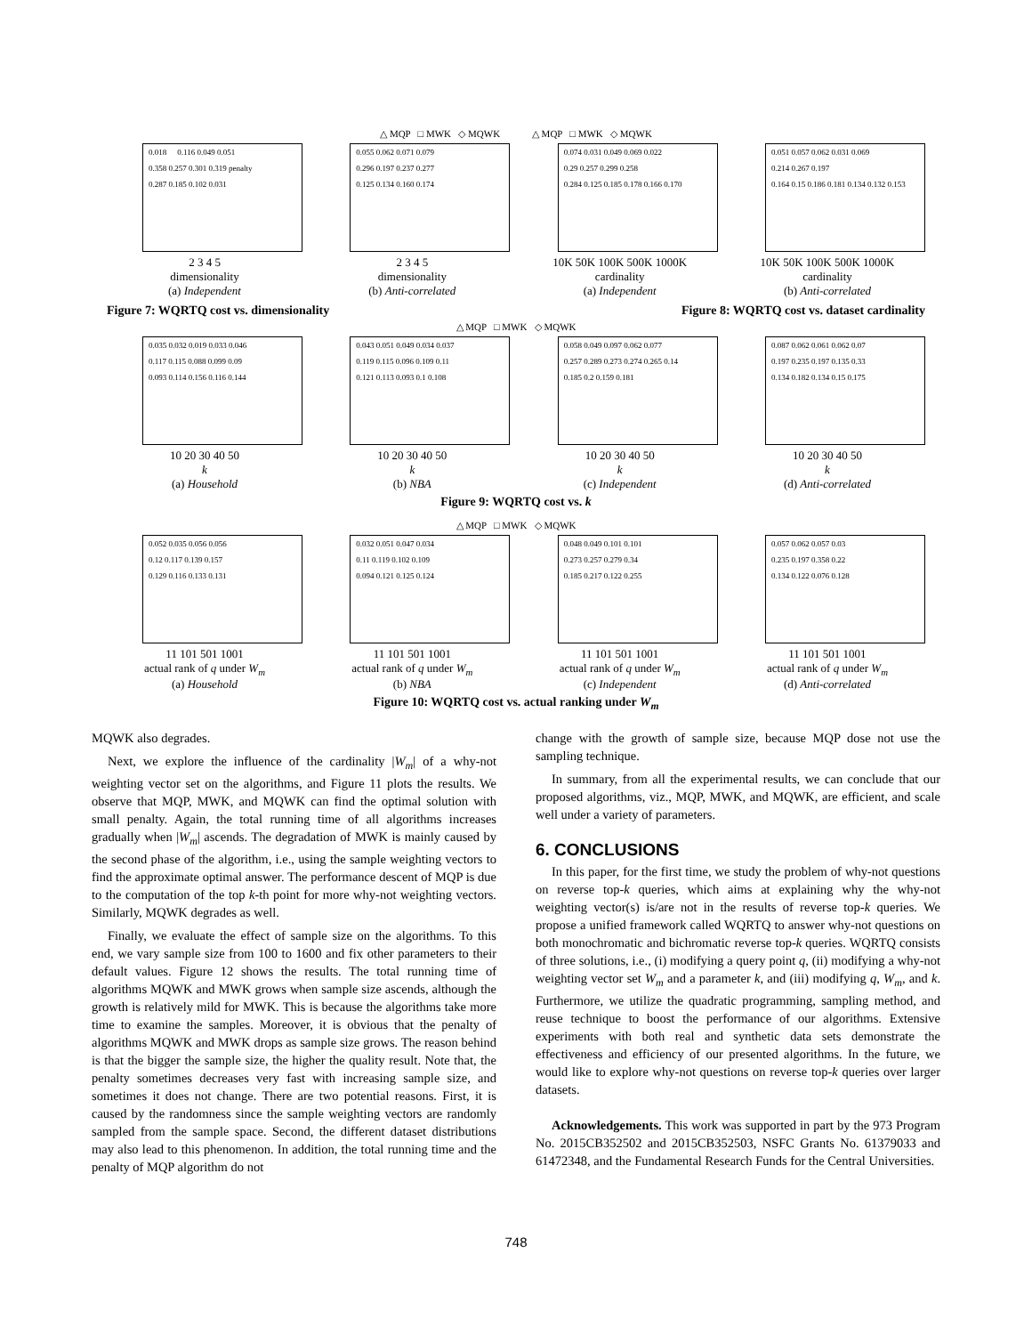△ MQP □ MWK ◇ MQWK △ MQP □ MWK ◇ MQWK
0.018 0.116 0.049 0.051 0.358 0.257 0.301 0.319 penalty 0.287 0.185 0.102 0.031
2 3 4 5
dimensionality
(a) Independent
0.055 0.062 0.071 0.079 0.296 0.197 0.237 0.277 0.125 0.134 0.160 0.174
2 3 4 5
dimensionality
(b) Anti-correlated
0.074 0.031 0.049 0.069 0.022 0.29 0.257 0.299 0.258 0.284 0.125 0.185 0.178 0.166 0.170
10K 50K 100K 500K 1000K
cardinality
(a) Independent
0.051 0.057 0.062 0.031 0.069 0.214 0.267 0.197 0.164 0.15 0.186 0.181 0.134 0.132 0.153
10K 50K 100K 500K 1000K
cardinality
(b) Anti-correlated
Figure 7: WQRTQ cost vs. dimensionality Figure 8: WQRTQ cost vs. dataset cardinality
△ MQP □ MWK ◇ MQWK
0.035 0.032 0.019 0.033 0.046 0.117 0.115 0.088 0.099 0.09 0.093 0.114 0.156 0.116 0.144
10 20 30 40 50
k
(a) Household
0.043 0.051 0.049 0.034 0.037 0.119 0.115 0.096 0.109 0.11 0.121 0.113 0.093 0.1 0.108
10 20 30 40 50
k
(b) NBA
0.058 0.049 0.097 0.062 0.077 0.257 0.289 0.273 0.274 0.265 0.14 0.185 0.2 0.159 0.181
10 20 30 40 50
k
(c) Independent
0.087 0.062 0.061 0.062 0.07 0.197 0.235 0.197 0.135 0.33 0.134 0.182 0.134 0.15 0.175
10 20 30 40 50
k
(d) Anti-correlated
Figure 9: WQRTQ cost vs. k
△ MQP □ MWK ◇ MQWK
0.052 0.035 0.056 0.056 0.12 0.117 0.139 0.157 0.129 0.116 0.133 0.131
11 101 501 1001
actual rank of q under W<sub>m</sub>
(a) Household
0.032 0.051 0.047 0.034 0.11 0.119 0.102 0.109 0.094 0.121 0.125 0.124
11 101 501 1001
actual rank of q under W<sub>m</sub>
(b) NBA
0.048 0.049 0.101 0.101 0.273 0.257 0.279 0.34 0.185 0.217 0.122 0.255
11 101 501 1001
actual rank of q under W<sub>m</sub>
(c) Independent
0.057 0.062 0.057 0.03 0.235 0.197 0.358 0.22 0.134 0.122 0.076 0.128
11 101 501 1001
actual rank of q under W<sub>m</sub>
(d) Anti-correlated
Figure 10: WQRTQ cost vs. actual ranking under W<sub>m</sub>
MQWK also degrades.
Next, we explore the influence of the cardinality |W<sub>m</sub>| of a why-not weighting vector set on the algorithms, and Figure 11 plots the results. We observe that MQP, MWK, and MQWK can find the optimal solution with small penalty. Again, the total running time of all algorithms increases gradually when |W<sub>m</sub>| ascends. The degradation of MWK is mainly caused by the second phase of the algorithm, i.e., using the sample weighting vectors to find the approximate optimal answer. The performance descent of MQP is due to the computation of the top k-th point for more why-not weighting vectors. Similarly, MQWK degrades as well.
Finally, we evaluate the effect of sample size on the algorithms. To this end, we vary sample size from 100 to 1600 and fix other parameters to their default values. Figure 12 shows the results. The total running time of algorithms MQWK and MWK grows when sample size ascends, although the growth is relatively mild for MWK. This is because the algorithms take more time to examine the samples. Moreover, it is obvious that the penalty of algorithms MQWK and MWK drops as sample size grows. The reason behind is that the bigger the sample size, the higher the quality result. Note that, the penalty sometimes decreases very fast with increasing sample size, and sometimes it does not change. There are two potential reasons. First, it is caused by the randomness since the sample weighting vectors are randomly sampled from the sample space. Second, the different dataset distributions may also lead to this phenomenon. In addition, the total running time and the penalty of MQP algorithm do not
change with the growth of sample size, because MQP dose not use the sampling technique.
In summary, from all the experimental results, we can conclude that our proposed algorithms, viz., MQP, MWK, and MQWK, are efficient, and scale well under a variety of parameters.
6. CONCLUSIONS
In this paper, for the first time, we study the problem of why-not questions on reverse top-k queries, which aims at explaining why the why-not weighting vector(s) is/are not in the results of reverse top-k queries. We propose a unified framework called WQRTQ to answer why-not questions on both monochromatic and bichromatic reverse top-k queries. WQRTQ consists of three solutions, i.e., (i) modifying a query point q, (ii) modifying a why-not weighting vector set W<sub>m</sub> and a parameter k, and (iii) modifying q, W<sub>m</sub>, and k. Furthermore, we utilize the quadratic programming, sampling method, and reuse technique to boost the performance of our algorithms. Extensive experiments with both real and synthetic data sets demonstrate the effectiveness and efficiency of our presented algorithms. In the future, we would like to explore why-not questions on reverse top-k queries over larger datasets.
Acknowledgements. This work was supported in part by the 973 Program No. 2015CB352502 and 2015CB352503, NSFC Grants No. 61379033 and 61472348, and the Fundamental Research Funds for the Central Universities.
748